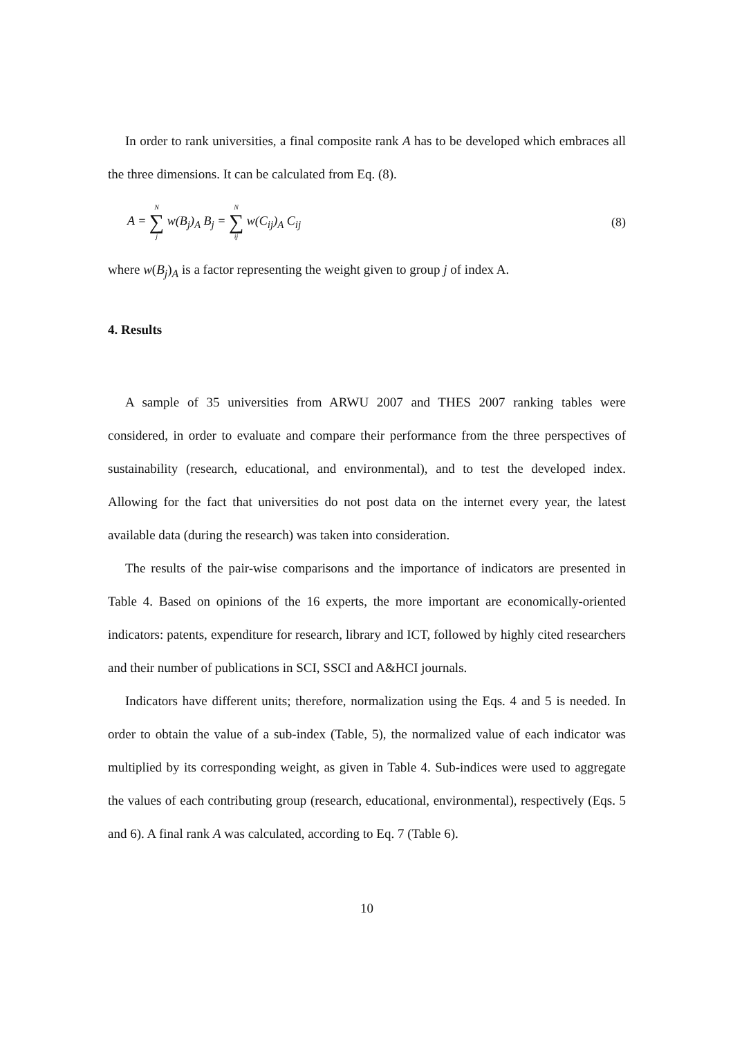In order to rank universities, a final composite rank A has to be developed which embraces all the three dimensions. It can be calculated from Eq. (8).
A = N ∑ j w(B<sub>j</sub>)<sub>A</sub> B<sub>j</sub> = N ∑ ij w(C<sub>ij</sub>)<sub>A</sub> C<sub>ij</sub> (8)
where w(B<sub>j</sub>)<sub>A</sub> is a factor representing the weight given to group j of index A.
4. Results
A sample of 35 universities from ARWU 2007 and THES 2007 ranking tables were considered, in order to evaluate and compare their performance from the three perspectives of sustainability (research, educational, and environmental), and to test the developed index. Allowing for the fact that universities do not post data on the internet every year, the latest available data (during the research) was taken into consideration.
The results of the pair-wise comparisons and the importance of indicators are presented in Table 4. Based on opinions of the 16 experts, the more important are economically-oriented indicators: patents, expenditure for research, library and ICT, followed by highly cited researchers and their number of publications in SCI, SSCI and A&HCI journals.
Indicators have different units; therefore, normalization using the Eqs. 4 and 5 is needed. In order to obtain the value of a sub-index (Table, 5), the normalized value of each indicator was multiplied by its corresponding weight, as given in Table 4. Sub-indices were used to aggregate the values of each contributing group (research, educational, environmental), respectively (Eqs. 5 and 6). A final rank A was calculated, according to Eq. 7 (Table 6).
10